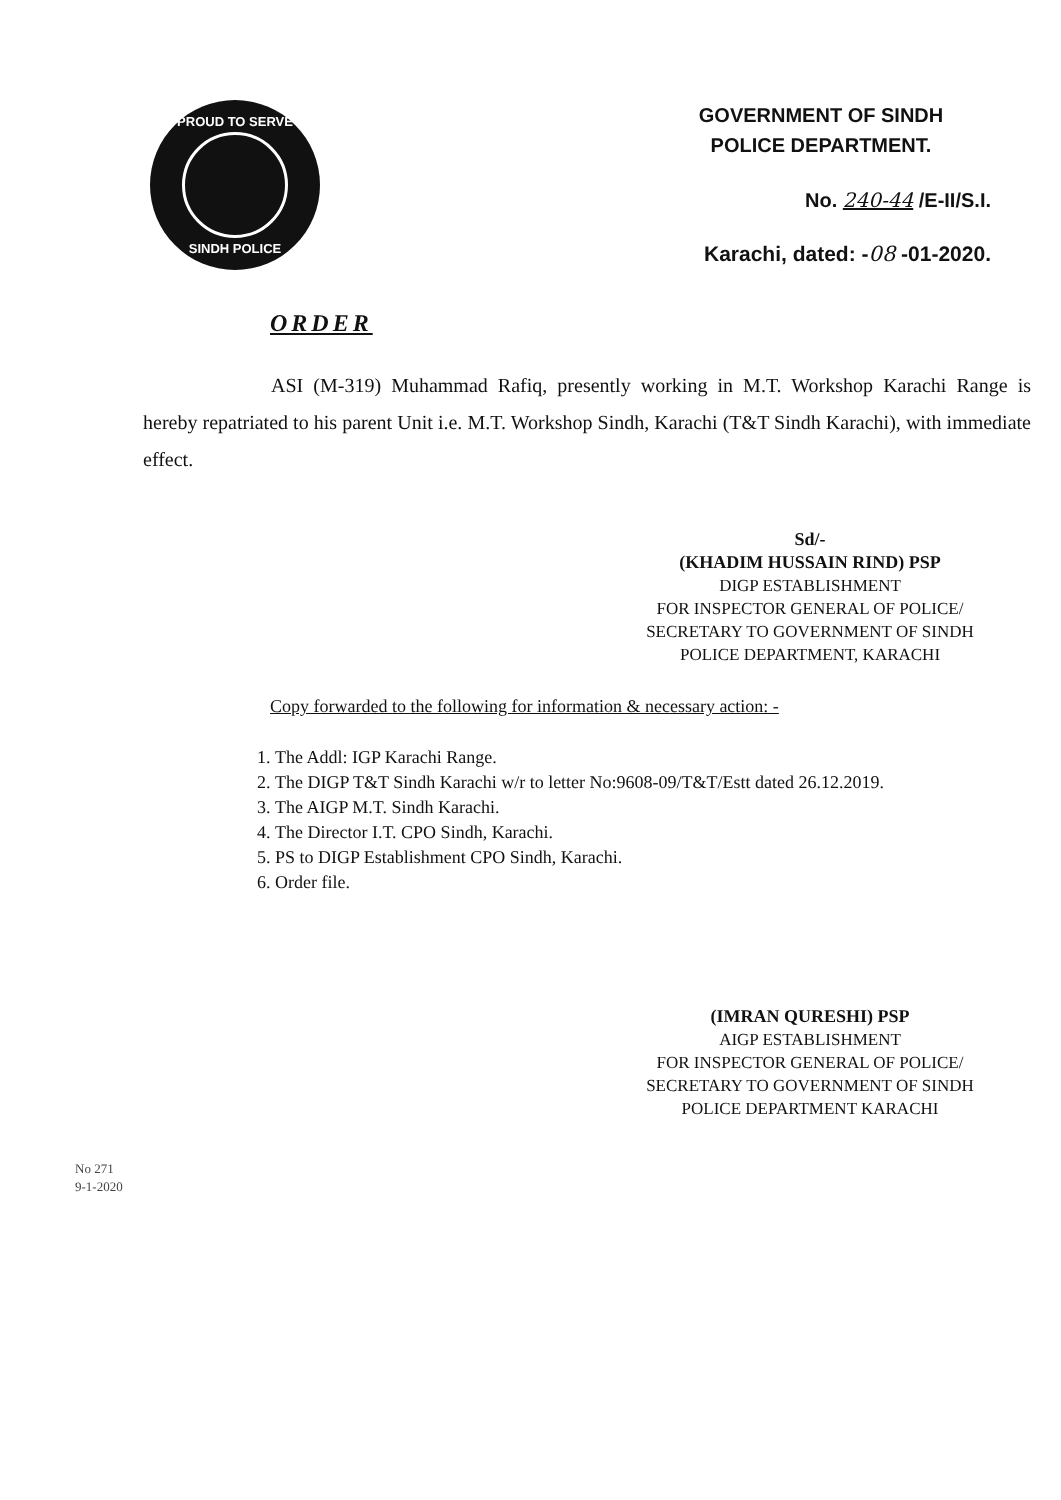PROUD TO SERVE
SINDH POLICE
GOVERNMENT OF SINDH
POLICE DEPARTMENT.
No. 240-44 /E-II/S.I.
Karachi, dated: -08 -01-2020.
ORDER
ASI (M-319) Muhammad Rafiq, presently working in M.T. Workshop Karachi Range is hereby repatriated to his parent Unit i.e. M.T. Workshop Sindh, Karachi (T&T Sindh Karachi), with immediate effect.
Sd/-
(KHADIM HUSSAIN RIND) PSP
DIGP ESTABLISHMENT
FOR INSPECTOR GENERAL OF POLICE/
SECRETARY TO GOVERNMENT OF SINDH
POLICE DEPARTMENT, KARACHI
Copy forwarded to the following for information & necessary action: -
1. The Addl: IGP Karachi Range.
2. The DIGP T&T Sindh Karachi w/r to letter No:9608-09/T&T/Estt dated 26.12.2019.
3. The AIGP M.T. Sindh Karachi.
4. The Director I.T. CPO Sindh, Karachi.
5. PS to DIGP Establishment CPO Sindh, Karachi.
6. Order file.
(IMRAN QURESHI) PSP
AIGP ESTABLISHMENT
FOR INSPECTOR GENERAL OF POLICE/
SECRETARY TO GOVERNMENT OF SINDH
POLICE DEPARTMENT KARACHI
No 271
9-1-2020